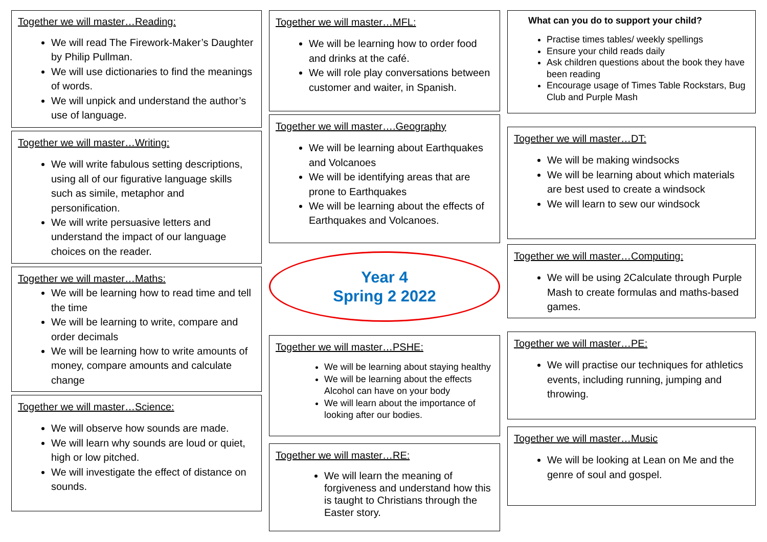Together we will master…Reading:
We will read The Firework-Maker’s Daughter by Philip Pullman.
We will use dictionaries to find the meanings of words.
We will unpick and understand the author’s use of language.
Together we will master…Writing:
We will write fabulous setting descriptions, using all of our figurative language skills such as simile, metaphor and personification.
We will write persuasive letters and understand the impact of our language choices on the reader.
Together we will master…Maths:
We will be learning how to read time and tell the time
We will be learning to write, compare and order decimals
We will be learning how to write amounts of money, compare amounts and calculate change
Together we will master…Science:
We will observe how sounds are made.
We will learn why sounds are loud or quiet, high or low pitched.
We will investigate the effect of distance on sounds.
Together we will master…MFL:
We will be learning how to order food and drinks at the café.
We will role play conversations between customer and waiter, in Spanish.
Together we will master….Geography
We will be learning about Earthquakes and Volcanoes
We will be identifying areas that are prone to Earthquakes
We will be learning about the effects of Earthquakes and Volcanoes.
Year 4
Spring 2 2022
Together we will master…PSHE:
We will be learning about staying healthy
We will be learning about the effects Alcohol can have on your body
We will learn about the importance of looking after our bodies.
Together we will master…RE:
We will learn the meaning of forgiveness and understand how this is taught to Christians through the Easter story.
What can you do to support your child?
Practise times tables/ weekly spellings
Ensure your child reads daily
Ask children questions about the book they have been reading
Encourage usage of Times Table Rockstars, Bug Club and Purple Mash
Together we will master…DT:
We will be making windsocks
We will be learning about which materials are best used to create a windsock
We will learn to sew our windsock
Together we will master…Computing:
We will be using 2Calculate through Purple Mash to create formulas and maths-based games.
Together we will master…PE:
We will practise our techniques for athletics events, including running, jumping and throwing.
Together we will master…Music
We will be looking at Lean on Me and the genre of soul and gospel.